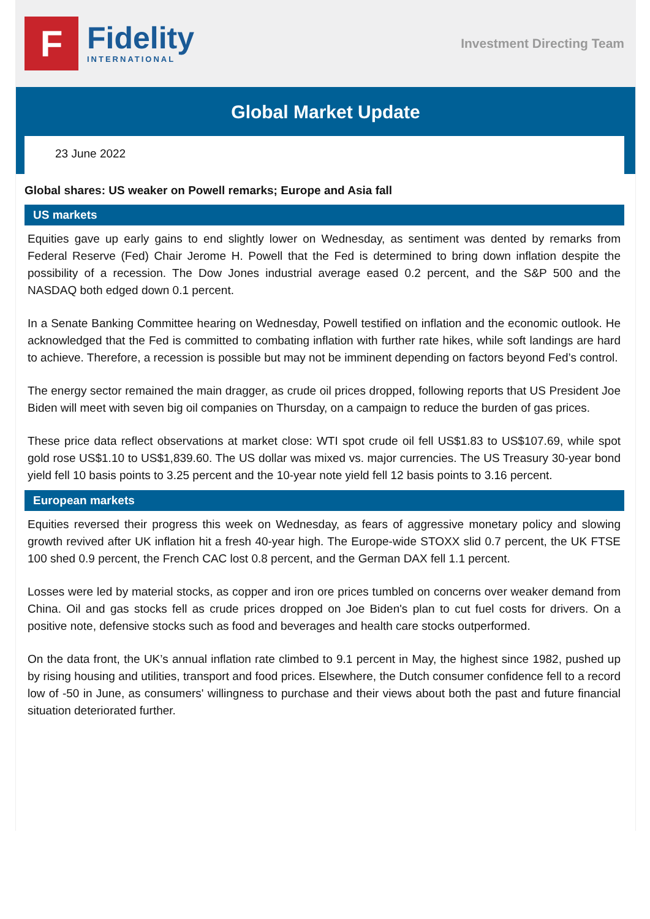F
Fidelity
INTERNATIONAL
Investment Directing Team
Global Market Update
23 June 2022
Global shares: US weaker on Powell remarks; Europe and Asia fall
US markets
Equities gave up early gains to end slightly lower on Wednesday, as sentiment was dented by remarks from Federal Reserve (Fed) Chair Jerome H. Powell that the Fed is determined to bring down inflation despite the possibility of a recession. The Dow Jones industrial average eased 0.2 percent, and the S&P 500 and the NASDAQ both edged down 0.1 percent.
In a Senate Banking Committee hearing on Wednesday, Powell testified on inflation and the economic outlook. He acknowledged that the Fed is committed to combating inflation with further rate hikes, while soft landings are hard to achieve. Therefore, a recession is possible but may not be imminent depending on factors beyond Fed’s control.
The energy sector remained the main dragger, as crude oil prices dropped, following reports that US President Joe Biden will meet with seven big oil companies on Thursday, on a campaign to reduce the burden of gas prices.
These price data reflect observations at market close: WTI spot crude oil fell US$1.83 to US$107.69, while spot gold rose US$1.10 to US$1,839.60. The US dollar was mixed vs. major currencies. The US Treasury 30-year bond yield fell 10 basis points to 3.25 percent and the 10-year note yield fell 12 basis points to 3.16 percent.
European markets
Equities reversed their progress this week on Wednesday, as fears of aggressive monetary policy and slowing growth revived after UK inflation hit a fresh 40-year high. The Europe-wide STOXX slid 0.7 percent, the UK FTSE 100 shed 0.9 percent, the French CAC lost 0.8 percent, and the German DAX fell 1.1 percent.
Losses were led by material stocks, as copper and iron ore prices tumbled on concerns over weaker demand from China. Oil and gas stocks fell as crude prices dropped on Joe Biden's plan to cut fuel costs for drivers. On a positive note, defensive stocks such as food and beverages and health care stocks outperformed.
On the data front, the UK’s annual inflation rate climbed to 9.1 percent in May, the highest since 1982, pushed up by rising housing and utilities, transport and food prices. Elsewhere, the Dutch consumer confidence fell to a record low of -50 in June, as consumers' willingness to purchase and their views about both the past and future financial situation deteriorated further.